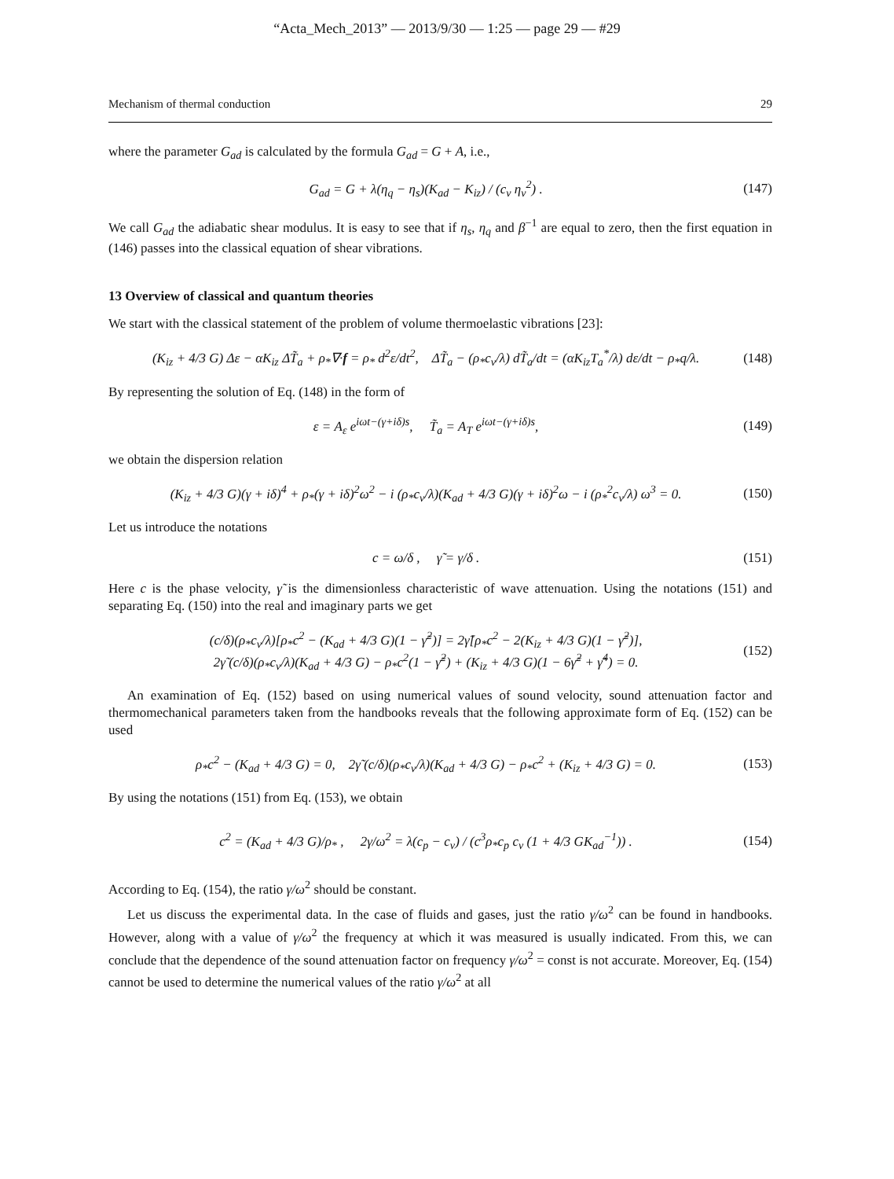“Acta_Mech_2013” — 2013/9/30 — 1:25 — page 29 — #29
Mechanism of thermal conduction 29
where the parameter G<sub>ad</sub> is calculated by the formula G<sub>ad</sub> = G + A, i.e.,
G<sub>ad</sub> = G + λ(η<sub>q</sub> − η<sub>s</sub>)(K<sub>ad</sub> − K<sub>iz</sub>) / (c<sub>v</sub> η<sub>v</sub><sup>2</sup>) . (147)
We call G<sub>ad</sub> the adiabatic shear modulus. It is easy to see that if η<sub>s</sub>, η<sub>q</sub> and β<sup>−1</sup> are equal to zero, then the first equation in (146) passes into the classical equation of shear vibrations.
13 Overview of classical and quantum theories
We start with the classical statement of the problem of volume thermoelastic vibrations [23]:
(K<sub>iz</sub> + 4/3 G) Δε − αK<sub>iz</sub> ΔT̃<sub>a</sub> + ρ<sub>*</sub>∇·f = ρ<sub>*</sub> d<sup>2</sup>ε/dt<sup>2</sup>, ΔT̃<sub>a</sub> − (ρ<sub>*</sub>c<sub>v</sub>/λ) dT̃<sub>a</sub>/dt = (αK<sub>iz</sub>T<sub>a</sub><sup>*</sup>/λ) dε/dt − ρ<sub>*</sub>q/λ. (148)
By representing the solution of Eq. (148) in the form of
ε = A<sub>ε</sub> e<sup>iωt−(γ+iδ)s</sup>, T̃<sub>a</sub> = A<sub>T</sub> e<sup>iωt−(γ+iδ)s</sup>, (149)
we obtain the dispersion relation
(K<sub>iz</sub> + 4/3 G)(γ + iδ)<sup>4</sup> + ρ<sub>*</sub>(γ + iδ)<sup>2</sup>ω<sup>2</sup> − i (ρ<sub>*</sub>c<sub>v</sub>/λ)(K<sub>ad</sub> + 4/3 G)(γ + iδ)<sup>2</sup>ω − i (ρ<sub>*</sub><sup>2</sup>c<sub>v</sub>/λ) ω<sup>3</sup> = 0. (150)
Let us introduce the notations
c = ω/δ , γ̃ = γ/δ . (151)
Here c is the phase velocity, γ̃ is the dimensionless characteristic of wave attenuation. Using the notations (151) and separating Eq. (150) into the real and imaginary parts we get
(c/δ)(ρ<sub>*</sub>c<sub>v</sub>/λ)[ρ<sub>*</sub>c<sup>2</sup> − (K<sub>ad</sub> + 4/3 G)(1 − γ̃<sup>2</sup>)] = 2γ̃[ρ<sub>*</sub>c<sup>2</sup> − 2(K<sub>iz</sub> + 4/3 G)(1 − γ̃<sup>2</sup>)],
2γ̃ (c/δ)(ρ<sub>*</sub>c<sub>v</sub>/λ)(K<sub>ad</sub> + 4/3 G) − ρ<sub>*</sub>c<sup>2</sup>(1 − γ̃<sup>2</sup>) + (K<sub>iz</sub> + 4/3 G)(1 − 6γ̃<sup>2</sup> + γ̃<sup>4</sup>) = 0. (152)
An examination of Eq. (152) based on using numerical values of sound velocity, sound attenuation factor and thermomechanical parameters taken from the handbooks reveals that the following approximate form of Eq. (152) can be used
ρ<sub>*</sub>c<sup>2</sup> − (K<sub>ad</sub> + 4/3 G) = 0, 2γ̃ (c/δ)(ρ<sub>*</sub>c<sub>v</sub>/λ)(K<sub>ad</sub> + 4/3 G) − ρ<sub>*</sub>c<sup>2</sup> + (K<sub>iz</sub> + 4/3 G) = 0. (153)
By using the notations (151) from Eq. (153), we obtain
c<sup>2</sup> = (K<sub>ad</sub> + 4/3 G)/ρ<sub>*</sub> , 2γ/ω<sup>2</sup> = λ(c<sub>p</sub> − c<sub>v</sub>) / (c<sup>3</sup>ρ<sub>*</sub>c<sub>p</sub> c<sub>v</sub> (1 + 4/3 GK<sub>ad</sub><sup>−1</sup>)) . (154)
According to Eq. (154), the ratio γ/ω<sup>2</sup> should be constant.
Let us discuss the experimental data. In the case of fluids and gases, just the ratio γ/ω<sup>2</sup> can be found in handbooks. However, along with a value of γ/ω<sup>2</sup> the frequency at which it was measured is usually indicated. From this, we can conclude that the dependence of the sound attenuation factor on frequency γ/ω<sup>2</sup> = const is not accurate. Moreover, Eq. (154) cannot be used to determine the numerical values of the ratio γ/ω<sup>2</sup> at all